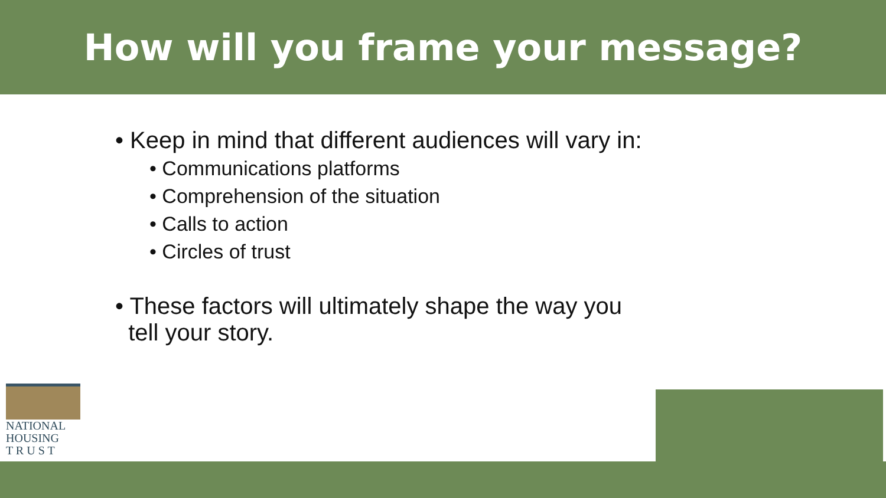How will you frame your message?
• Keep in mind that different audiences will vary in:
• Communications platforms
• Comprehension of the situation
• Calls to action
• Circles of trust
• These factors will ultimately shape the way you
tell your story.
NATIONAL
HOUSING
T R U S T